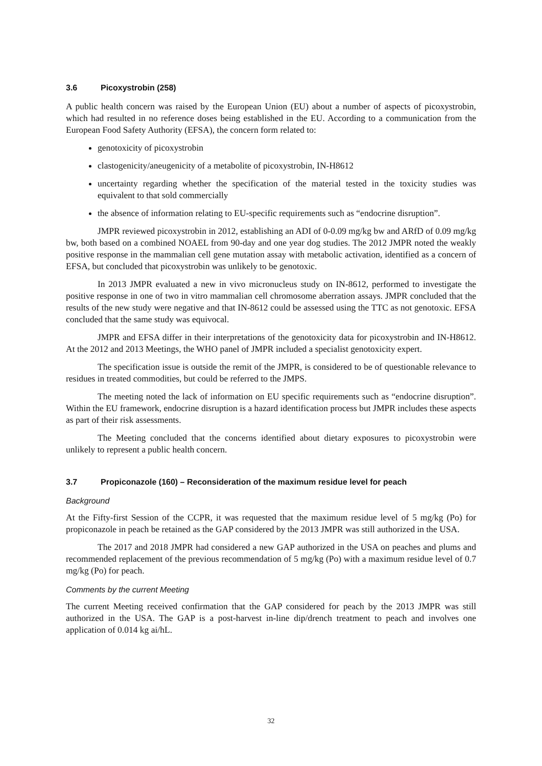3.6 Picoxystrobin (258)
A public health concern was raised by the European Union (EU) about a number of aspects of picoxystrobin, which had resulted in no reference doses being established in the EU. According to a communication from the European Food Safety Authority (EFSA), the concern form related to:
genotoxicity of picoxystrobin
clastogenicity/aneugenicity of a metabolite of picoxystrobin, IN-H8612
uncertainty regarding whether the specification of the material tested in the toxicity studies was equivalent to that sold commercially
the absence of information relating to EU-specific requirements such as “endocrine disruption”.
JMPR reviewed picoxystrobin in 2012, establishing an ADI of 0-0.09 mg/kg bw and ARfD of 0.09 mg/kg bw, both based on a combined NOAEL from 90-day and one year dog studies. The 2012 JMPR noted the weakly positive response in the mammalian cell gene mutation assay with metabolic activation, identified as a concern of EFSA, but concluded that picoxystrobin was unlikely to be genotoxic.
In 2013 JMPR evaluated a new in vivo micronucleus study on IN-8612, performed to investigate the positive response in one of two in vitro mammalian cell chromosome aberration assays. JMPR concluded that the results of the new study were negative and that IN-8612 could be assessed using the TTC as not genotoxic. EFSA concluded that the same study was equivocal.
JMPR and EFSA differ in their interpretations of the genotoxicity data for picoxystrobin and IN-H8612. At the 2012 and 2013 Meetings, the WHO panel of JMPR included a specialist genotoxicity expert.
The specification issue is outside the remit of the JMPR, is considered to be of questionable relevance to residues in treated commodities, but could be referred to the JMPS.
The meeting noted the lack of information on EU specific requirements such as “endocrine disruption”. Within the EU framework, endocrine disruption is a hazard identification process but JMPR includes these aspects as part of their risk assessments.
The Meeting concluded that the concerns identified about dietary exposures to picoxystrobin were unlikely to represent a public health concern.
3.7 Propiconazole (160) – Reconsideration of the maximum residue level for peach
Background
At the Fifty-first Session of the CCPR, it was requested that the maximum residue level of 5 mg/kg (Po) for propiconazole in peach be retained as the GAP considered by the 2013 JMPR was still authorized in the USA.
The 2017 and 2018 JMPR had considered a new GAP authorized in the USA on peaches and plums and recommended replacement of the previous recommendation of 5 mg/kg (Po) with a maximum residue level of 0.7 mg/kg (Po) for peach.
Comments by the current Meeting
The current Meeting received confirmation that the GAP considered for peach by the 2013 JMPR was still authorized in the USA. The GAP is a post-harvest in-line dip/drench treatment to peach and involves one application of 0.014 kg ai/hL.
32